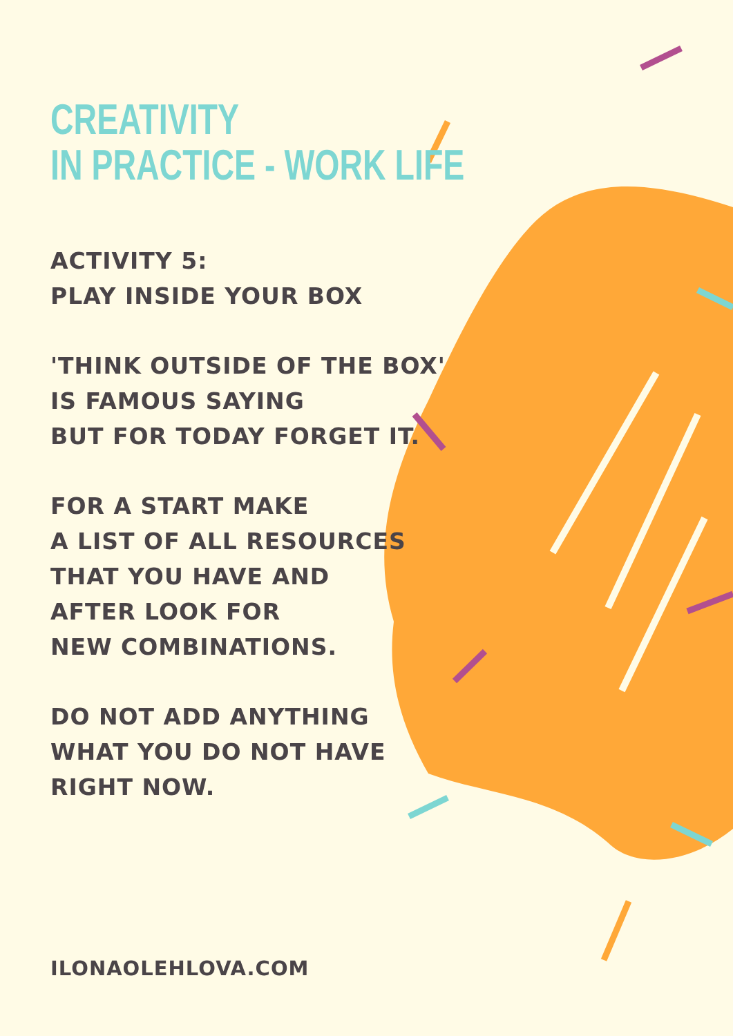CREATIVITY
IN PRACTICE - WORK LIFE
ACTIVITY 5:
PLAY INSIDE YOUR BOX
'THINK OUTSIDE OF THE BOX'
IS FAMOUS SAYING
BUT FOR TODAY FORGET IT.
FOR A START MAKE
A LIST OF ALL RESOURCES
THAT YOU HAVE AND
AFTER LOOK FOR
NEW COMBINATIONS.
DO NOT ADD ANYTHING
WHAT YOU DO NOT HAVE
RIGHT NOW.
ILONAOLEHLOVA.COM